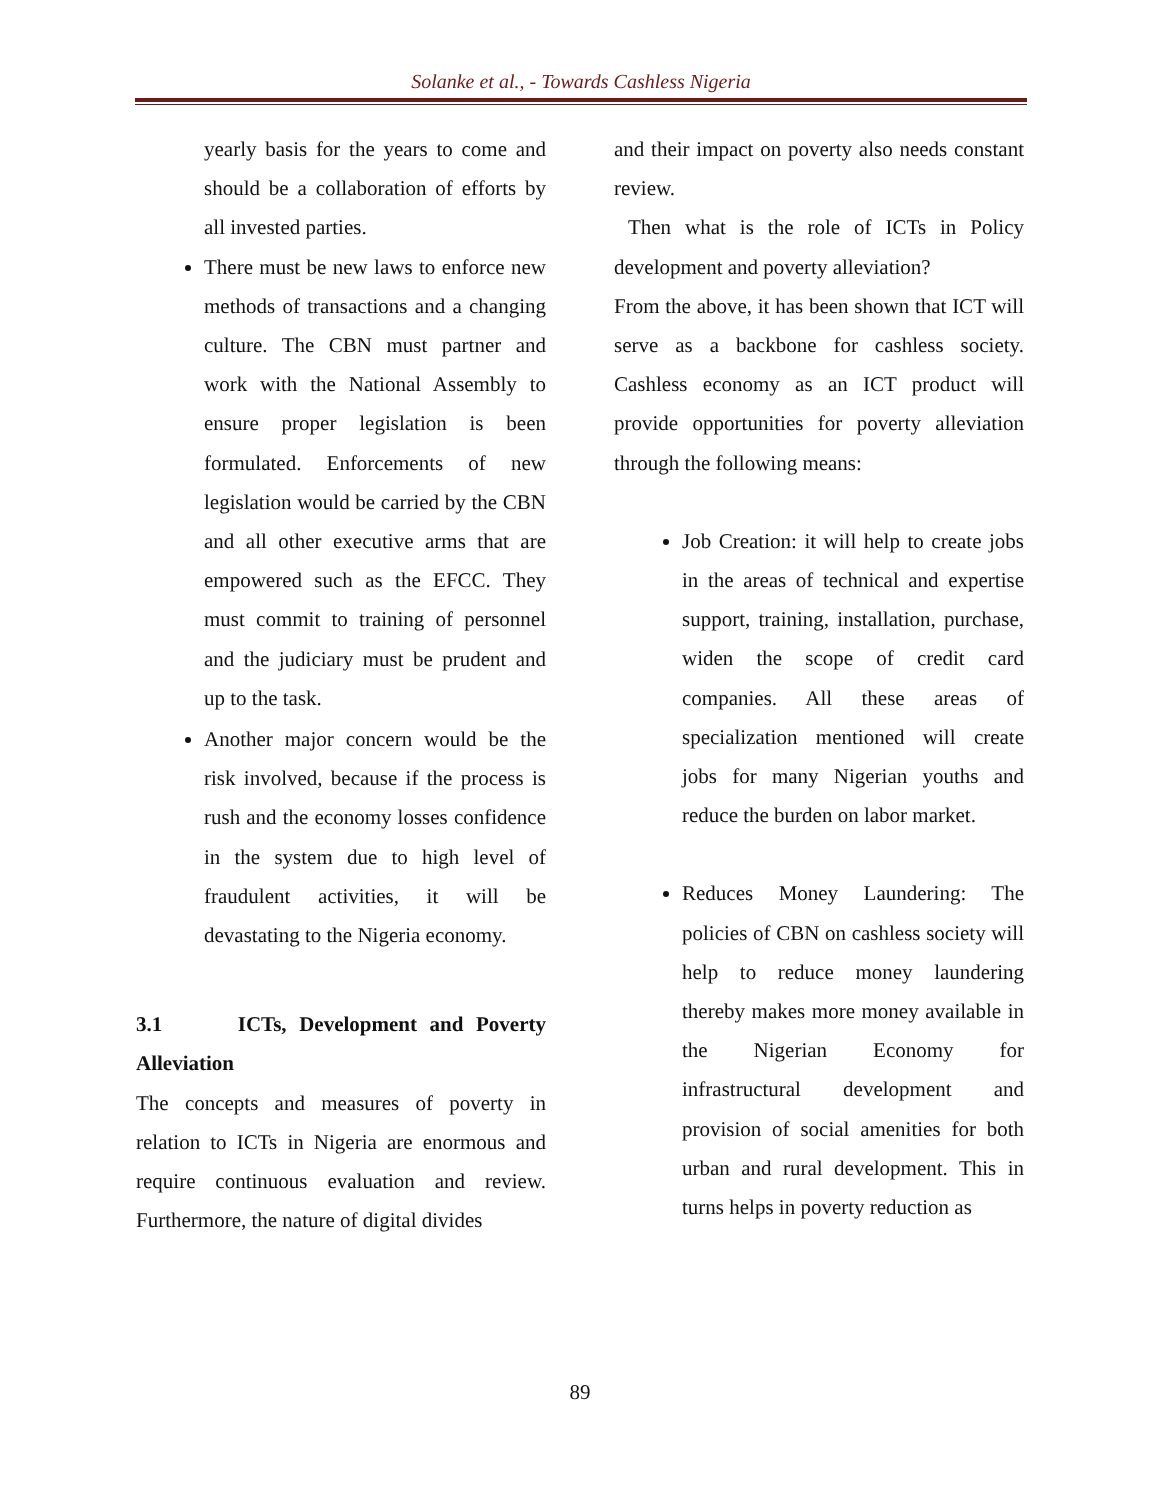Solanke et al., - Towards Cashless Nigeria
yearly basis for the years to come and should be a collaboration of efforts by all invested parties.
There must be new laws to enforce new methods of transactions and a changing culture. The CBN must partner and work with the National Assembly to ensure proper legislation is been formulated. Enforcements of new legislation would be carried by the CBN and all other executive arms that are empowered such as the EFCC. They must commit to training of personnel and the judiciary must be prudent and up to the task.
Another major concern would be the risk involved, because if the process is rush and the economy losses confidence in the system due to high level of fraudulent activities, it will be devastating to the Nigeria economy.
3.1 ICTs, Development and Poverty Alleviation
The concepts and measures of poverty in relation to ICTs in Nigeria are enormous and require continuous evaluation and review. Furthermore, the nature of digital divides
and their impact on poverty also needs constant review.
Then what is the role of ICTs in Policy development and poverty alleviation?
From the above, it has been shown that ICT will serve as a backbone for cashless society. Cashless economy as an ICT product will provide opportunities for poverty alleviation through the following means:
Job Creation: it will help to create jobs in the areas of technical and expertise support, training, installation, purchase, widen the scope of credit card companies. All these areas of specialization mentioned will create jobs for many Nigerian youths and reduce the burden on labor market.
Reduces Money Laundering: The policies of CBN on cashless society will help to reduce money laundering thereby makes more money available in the Nigerian Economy for infrastructural development and provision of social amenities for both urban and rural development. This in turns helps in poverty reduction as
89